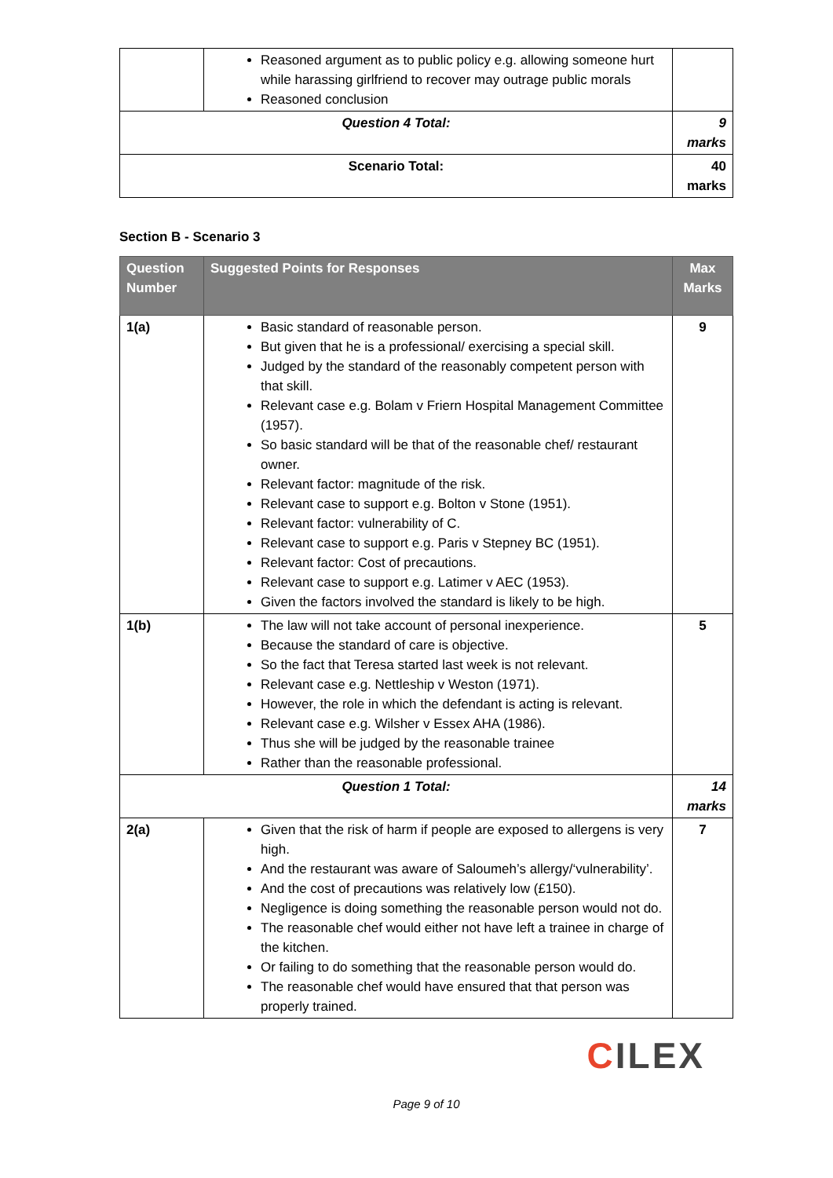| | Reasoned argument as to public policy e.g. allowing someone hurt while harassing girlfriend to recover may outrage public morals Reasoned conclusion | |
| Question 4 Total: | | 9 marks |
| Scenario Total: | | 40 marks |
Section B - Scenario 3
| Question Number | Suggested Points for Responses | Max Marks |
| --- | --- | --- |
| 1(a) | Basic standard of reasonable person. But given that he is a professional/ exercising a special skill. Judged by the standard of the reasonably competent person with that skill. Relevant case e.g. Bolam v Friern Hospital Management Committee (1957). So basic standard will be that of the reasonable chef/ restaurant owner. Relevant factor: magnitude of the risk. Relevant case to support e.g. Bolton v Stone (1951). Relevant factor: vulnerability of C. Relevant case to support e.g. Paris v Stepney BC (1951). Relevant factor: Cost of precautions. Relevant case to support e.g. Latimer v AEC (1953). Given the factors involved the standard is likely to be high. | 9 |
| 1(b) | The law will not take account of personal inexperience. Because the standard of care is objective. So the fact that Teresa started last week is not relevant. Relevant case e.g. Nettleship v Weston (1971). However, the role in which the defendant is acting is relevant. Relevant case e.g. Wilsher v Essex AHA (1986). Thus she will be judged by the reasonable trainee Rather than the reasonable professional. | 5 |
| Question 1 Total: | | 14 marks |
| 2(a) | Given that the risk of harm if people are exposed to allergens is very high. And the restaurant was aware of Saloumeh’s allergy/‘vulnerability’. And the cost of precautions was relatively low (£150). Negligence is doing something the reasonable person would not do. The reasonable chef would either not have left a trainee in charge of the kitchen. Or failing to do something that the reasonable person would do. The reasonable chef would have ensured that that person was properly trained. | 7 |
CILEX
Page 9 of 10